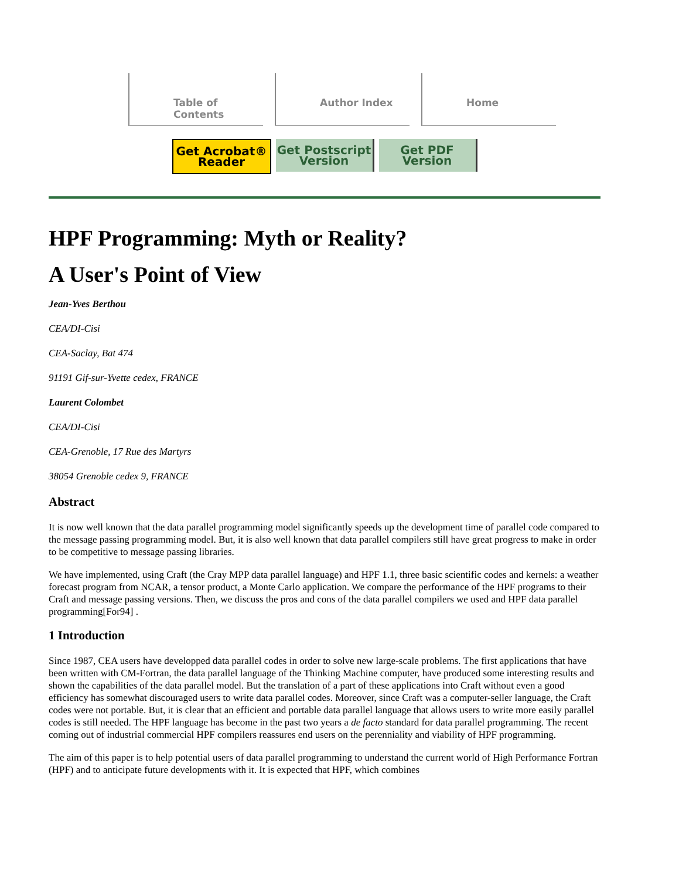Table of Contents Author Index Home
Get Acrobat® Reader
Get Postscript Version
Get PDF Version
HPF Programming: Myth or Reality?
A User's Point of View
Jean-Yves Berthou
CEA/DI-Cisi
CEA-Saclay, Bat 474
91191 Gif-sur-Yvette cedex, FRANCE
Laurent Colombet
CEA/DI-Cisi
CEA-Grenoble, 17 Rue des Martyrs
38054 Grenoble cedex 9, FRANCE
Abstract
It is now well known that the data parallel programming model significantly speeds up the development time of parallel code compared to the message passing programming model. But, it is also well known that data parallel compilers still have great progress to make in order to be competitive to message passing libraries.
We have implemented, using Craft (the Cray MPP data parallel language) and HPF 1.1, three basic scientific codes and kernels: a weather forecast program from NCAR, a tensor product, a Monte Carlo application. We compare the performance of the HPF programs to their Craft and message passing versions. Then, we discuss the pros and cons of the data parallel compilers we used and HPF data parallel programming[For94] .
1 Introduction
Since 1987, CEA users have developped data parallel codes in order to solve new large-scale problems. The first applications that have been written with CM-Fortran, the data parallel language of the Thinking Machine computer, have produced some interesting results and shown the capabilities of the data parallel model. But the translation of a part of these applications into Craft without even a good efficiency has somewhat discouraged users to write data parallel codes. Moreover, since Craft was a computer-seller language, the Craft codes were not portable. But, it is clear that an efficient and portable data parallel language that allows users to write more easily parallel codes is still needed. The HPF language has become in the past two years a de facto standard for data parallel programming. The recent coming out of industrial commercial HPF compilers reassures end users on the perenniality and viability of HPF programming.
The aim of this paper is to help potential users of data parallel programming to understand the current world of High Performance Fortran (HPF) and to anticipate future developments with it. It is expected that HPF, which combines